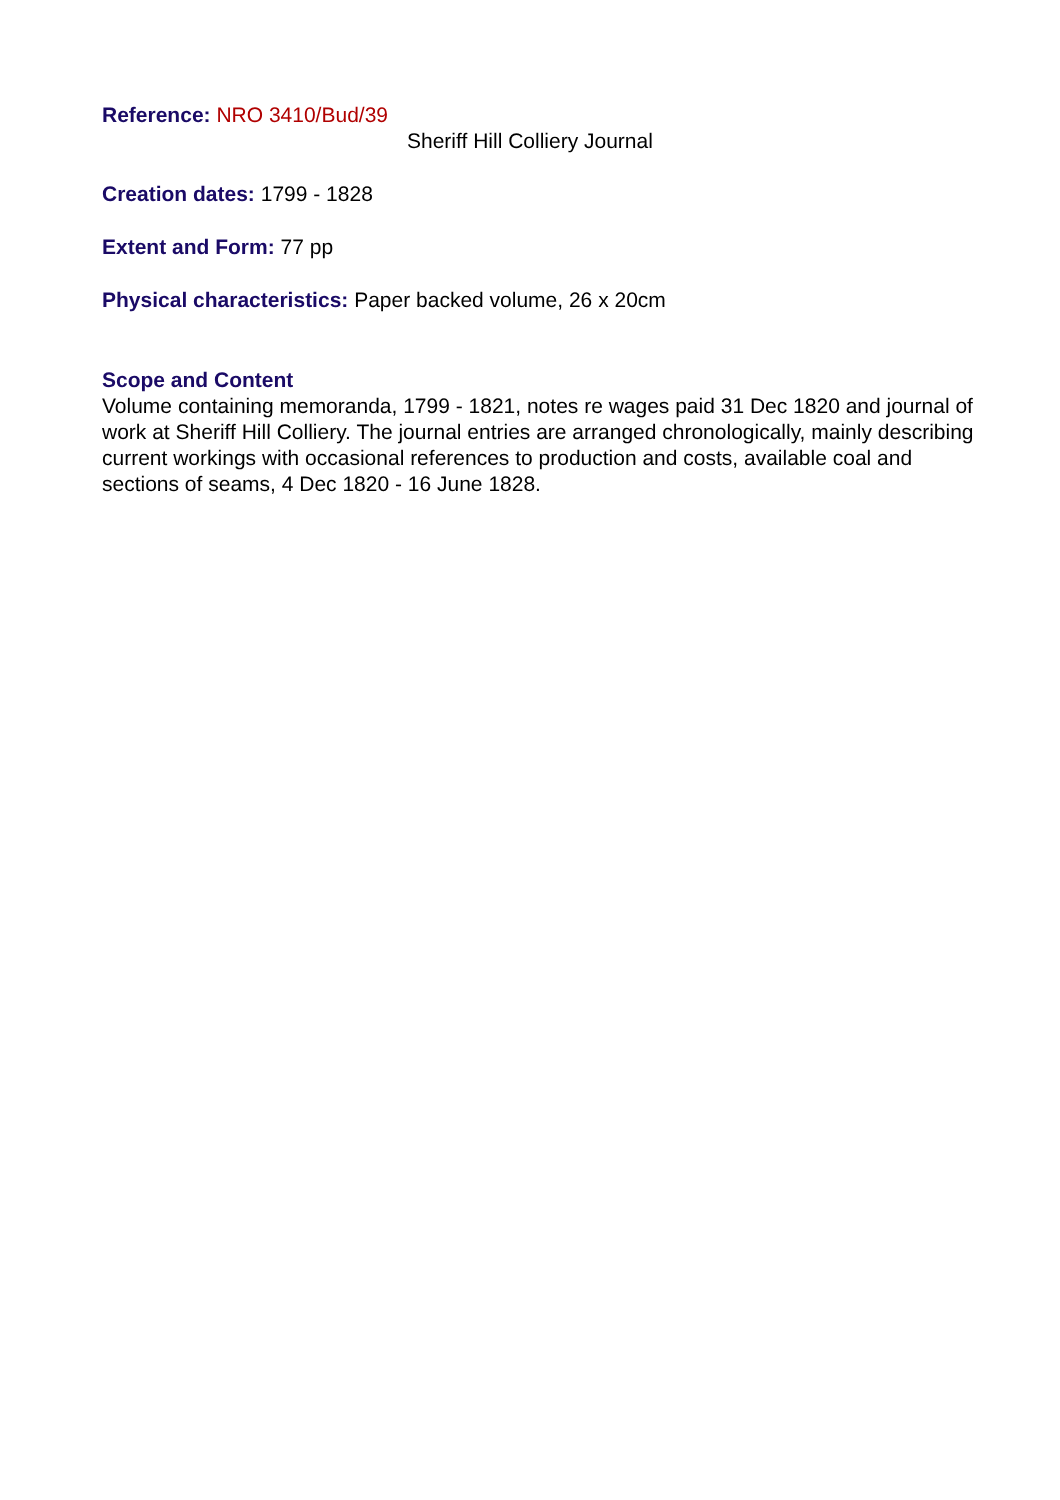Reference: NRO 3410/Bud/39
Sheriff Hill Colliery Journal
Creation dates: 1799 - 1828
Extent and Form: 77 pp
Physical characteristics: Paper backed volume, 26 x 20cm
Scope and Content
Volume containing memoranda, 1799 - 1821, notes re wages paid 31 Dec 1820 and journal of work at Sheriff Hill Colliery. The journal entries are arranged chronologically, mainly describing current workings with occasional references to production and costs, available coal and sections of seams, 4 Dec 1820 - 16 June 1828.